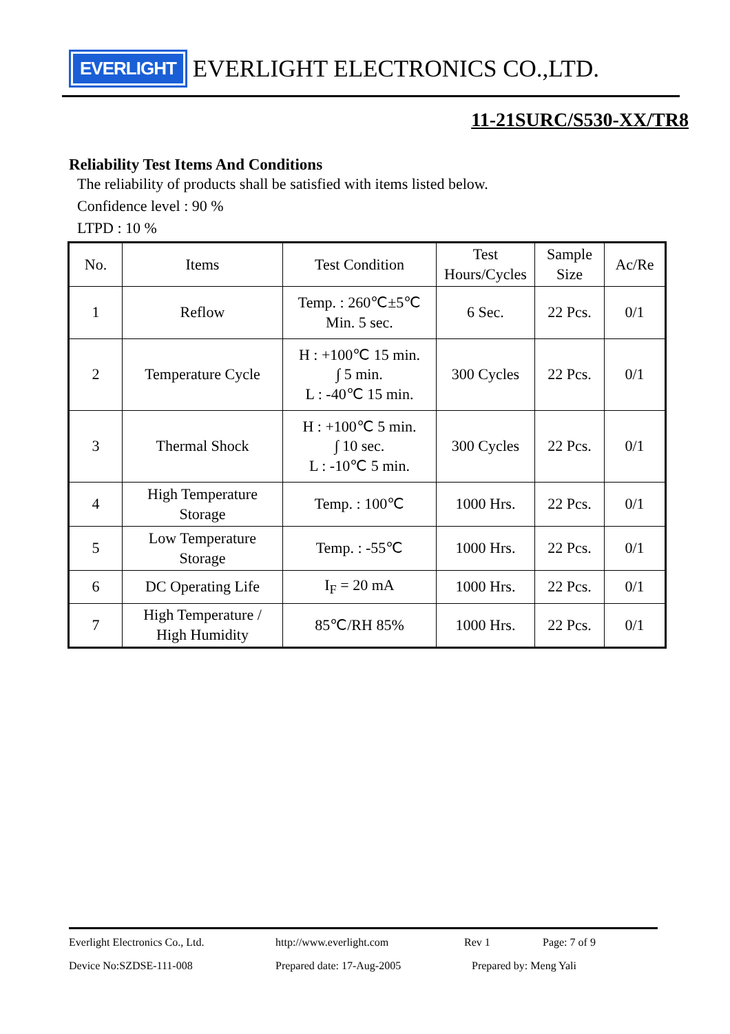EVERLIGHT
EVERLIGHT ELECTRONICS CO.,LTD.
11-21SURC/S530-XX/TR8
Reliability Test Items And Conditions
The reliability of products shall be satisfied with items listed below.
Confidence level : 90 %
LTPD : 10 %
| No. | Items | Test Condition | Test Hours/Cycles | Sample Size | Ac/Re |
| --- | --- | --- | --- | --- | --- |
| 1 | Reflow | Temp. : 260℃±5℃ Min. 5 sec. | 6 Sec. | 22 Pcs. | 0/1 |
| 2 | Temperature Cycle | H : +100℃ 15 min. ∫ 5 min. L : -40℃ 15 min. | 300 Cycles | 22 Pcs. | 0/1 |
| 3 | Thermal Shock | H : +100℃ 5 min. ∫ 10 sec. L : -10℃ 5 min. | 300 Cycles | 22 Pcs. | 0/1 |
| 4 | High Temperature Storage | Temp. : 100℃ | 1000 Hrs. | 22 Pcs. | 0/1 |
| 5 | Low Temperature Storage | Temp. : -55℃ | 1000 Hrs. | 22 Pcs. | 0/1 |
| 6 | DC Operating Life | I<sub>F</sub> = 20 mA | 1000 Hrs. | 22 Pcs. | 0/1 |
| 7 | High Temperature / High Humidity | 85℃/RH 85% | 1000 Hrs. | 22 Pcs. | 0/1 |
Everlight Electronics Co., Ltd. http://www.everlight.com Rev 1 Page: 7 of 9
Device No:SZDSE-111-008 Prepared date: 17-Aug-2005 Prepared by: Meng Yali